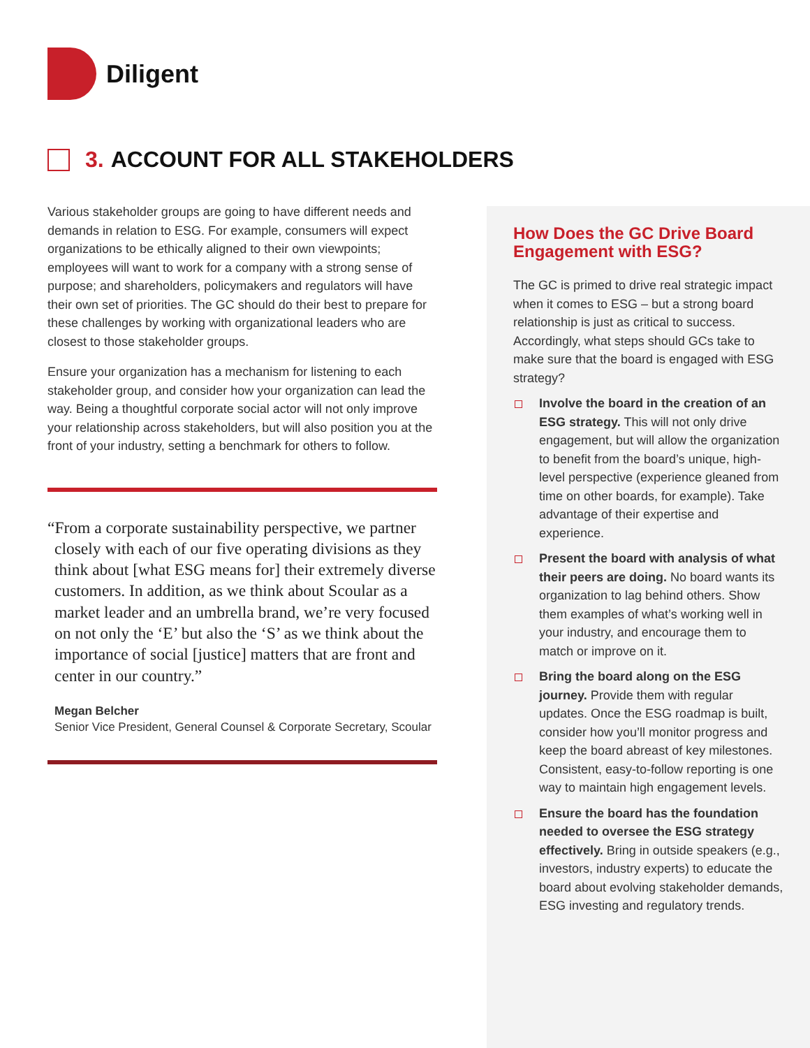Diligent
3. ACCOUNT FOR ALL STAKEHOLDERS
Various stakeholder groups are going to have different needs and demands in relation to ESG. For example, consumers will expect organizations to be ethically aligned to their own viewpoints; employees will want to work for a company with a strong sense of purpose; and shareholders, policymakers and regulators will have their own set of priorities. The GC should do their best to prepare for these challenges by working with organizational leaders who are closest to those stakeholder groups.
Ensure your organization has a mechanism for listening to each stakeholder group, and consider how your organization can lead the way. Being a thoughtful corporate social actor will not only improve your relationship across stakeholders, but will also position you at the front of your industry, setting a benchmark for others to follow.
“From a corporate sustainability perspective, we partner closely with each of our five operating divisions as they think about [what ESG means for] their extremely diverse customers. In addition, as we think about Scoular as a market leader and an umbrella brand, we’re very focused on not only the ‘E’ but also the ‘S’ as we think about the importance of social [justice] matters that are front and center in our country.”
Megan Belcher
Senior Vice President, General Counsel & Corporate Secretary, Scoular
How Does the GC Drive Board Engagement with ESG?
The GC is primed to drive real strategic impact when it comes to ESG – but a strong board relationship is just as critical to success. Accordingly, what steps should GCs take to make sure that the board is engaged with ESG strategy?
Involve the board in the creation of an ESG strategy. This will not only drive engagement, but will allow the organization to benefit from the board’s unique, high-level perspective (experience gleaned from time on other boards, for example). Take advantage of their expertise and experience.
Present the board with analysis of what their peers are doing. No board wants its organization to lag behind others. Show them examples of what’s working well in your industry, and encourage them to match or improve on it.
Bring the board along on the ESG journey. Provide them with regular updates. Once the ESG roadmap is built, consider how you’ll monitor progress and keep the board abreast of key milestones. Consistent, easy-to-follow reporting is one way to maintain high engagement levels.
Ensure the board has the foundation needed to oversee the ESG strategy effectively. Bring in outside speakers (e.g., investors, industry experts) to educate the board about evolving stakeholder demands, ESG investing and regulatory trends.